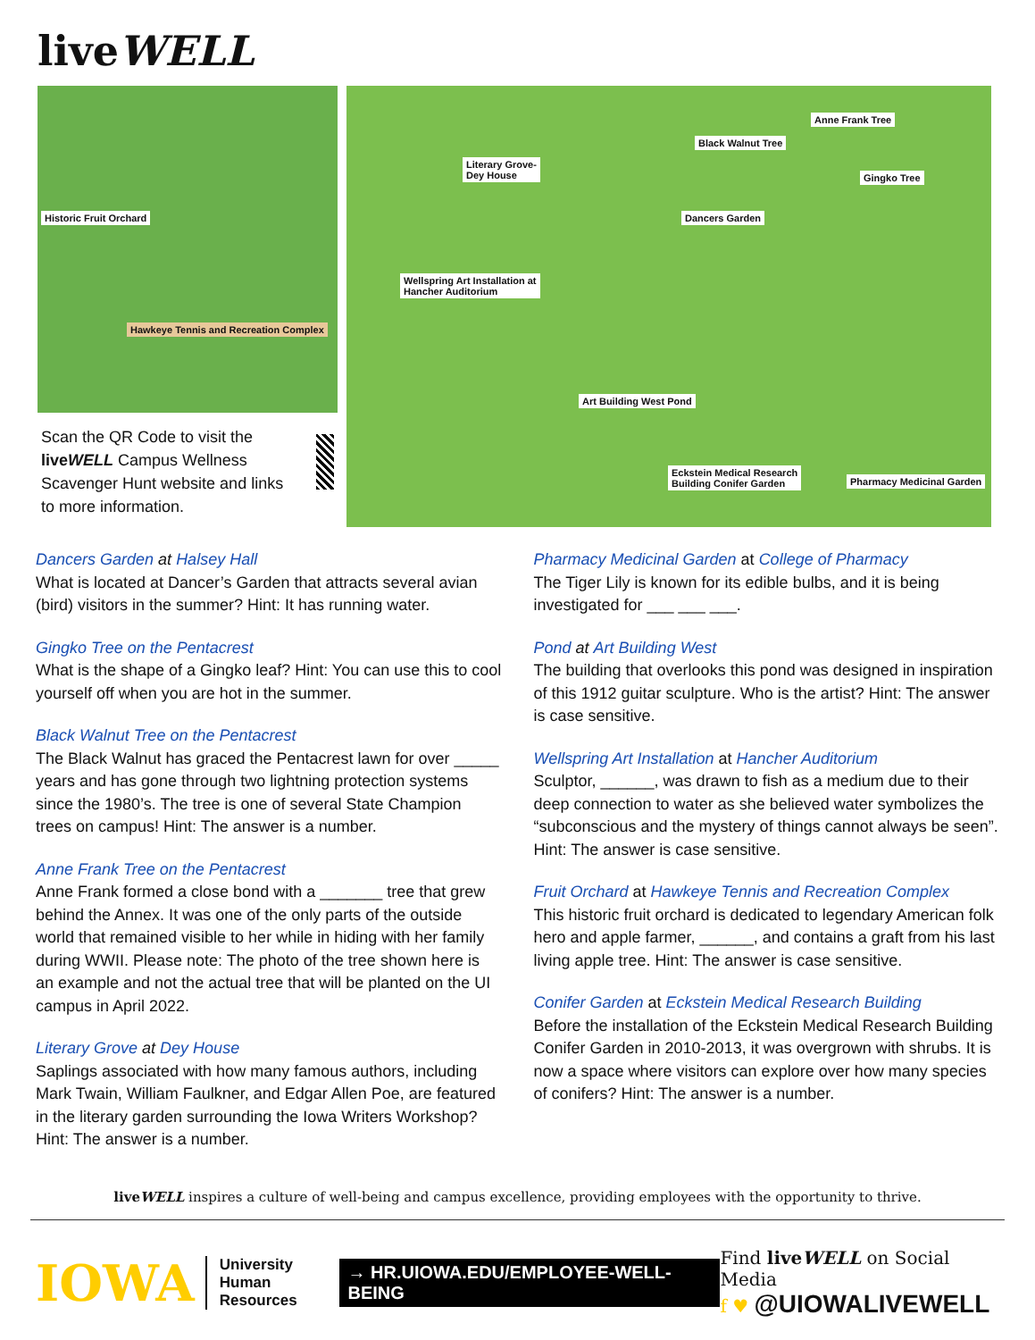liveWELL
Historic Fruit Orchard
Hawkeye Tennis and Recreation Complex
Scan the QR Code to visit the liveWELL Campus Wellness Scavenger Hunt website and links to more information.
Anne Frank Tree
Black Walnut Tree
Literary Grove-
Dey House Gingko Tree
Dancers Garden
Wellspring Art Installation at
Hancher Auditorium
Art Building West Pond
Eckstein Medical Research
Building Conifer Garden Pharmacy Medicinal Garden
Dancers Garden at Halsey Hall
What is located at Dancer’s Garden that attracts several avian (bird) visitors in the summer? Hint: It has running water.
Gingko Tree on the Pentacrest
What is the shape of a Gingko leaf? Hint: You can use this to cool yourself off when you are hot in the summer.
Black Walnut Tree on the Pentacrest
The Black Walnut has graced the Pentacrest lawn for over _____ years and has gone through two lightning protection systems since the 1980’s. The tree is one of several State Champion trees on campus! Hint: The answer is a number.
Anne Frank Tree on the Pentacrest
Anne Frank formed a close bond with a _______ tree that grew behind the Annex. It was one of the only parts of the outside world that remained visible to her while in hiding with her family during WWII. Please note: The photo of the tree shown here is an example and not the actual tree that will be planted on the UI campus in April 2022.
Literary Grove at Dey House
Saplings associated with how many famous authors, including Mark Twain, William Faulkner, and Edgar Allen Poe, are featured in the literary garden surrounding the Iowa Writers Workshop? Hint: The answer is a number.
Pharmacy Medicinal Garden at College of Pharmacy
The Tiger Lily is known for its edible bulbs, and it is being investigated for ___ ___ ___.
Pond at Art Building West
The building that overlooks this pond was designed in inspiration of this 1912 guitar sculpture. Who is the artist? Hint: The answer is case sensitive.
Wellspring Art Installation at Hancher Auditorium
Sculptor, ______, was drawn to fish as a medium due to their deep connection to water as she believed water symbolizes the “subconscious and the mystery of things cannot always be seen”. Hint: The answer is case sensitive.
Fruit Orchard at Hawkeye Tennis and Recreation Complex
This historic fruit orchard is dedicated to legendary American folk hero and apple farmer, ______, and contains a graft from his last living apple tree. Hint: The answer is case sensitive.
Conifer Garden at Eckstein Medical Research Building
Before the installation of the Eckstein Medical Research Building Conifer Garden in 2010-2013, it was overgrown with shrubs. It is now a space where visitors can explore over how many species of conifers? Hint: The answer is a number.
liveWELL inspires a culture of well-being and campus excellence, providing employees with the opportunity to thrive.
IOWA University
Human Resources
→ HR.UIOWA.EDU/EMPLOYEE-WELL-BEING
Find liveWELL on Social Media
f ♥ @UIOWALIVEWELL